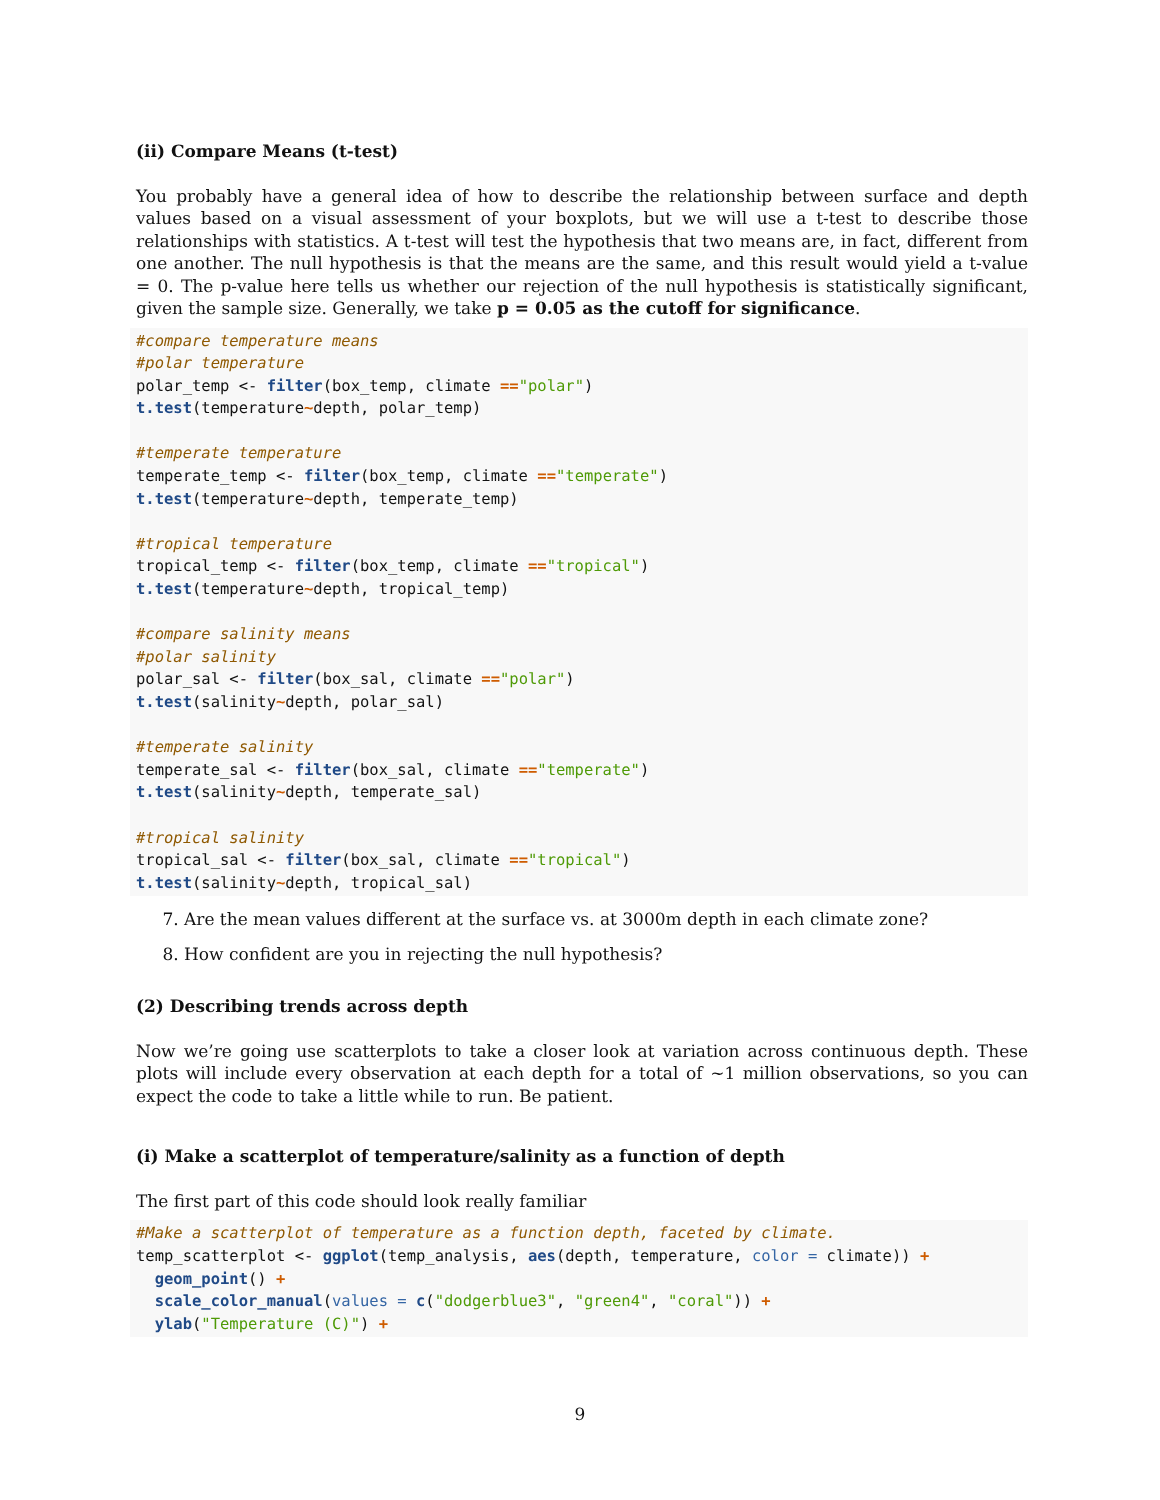(ii) Compare Means (t-test)
You probably have a general idea of how to describe the relationship between surface and depth values based on a visual assessment of your boxplots, but we will use a t-test to describe those relationships with statistics. A t-test will test the hypothesis that two means are, in fact, different from one another. The null hypothesis is that the means are the same, and this result would yield a t-value = 0. The p-value here tells us whether our rejection of the null hypothesis is statistically significant, given the sample size. Generally, we take p = 0.05 as the cutoff for significance.
#compare temperature means
#polar temperature
polar_temp <- filter(box_temp, climate =="polar")
t.test(temperature~depth, polar_temp)

#temperate temperature
temperate_temp <- filter(box_temp, climate =="temperate")
t.test(temperature~depth, temperate_temp)

#tropical temperature
tropical_temp <- filter(box_temp, climate =="tropical")
t.test(temperature~depth, tropical_temp)

#compare salinity means
#polar salinity
polar_sal <- filter(box_sal, climate =="polar")
t.test(salinity~depth, polar_sal)

#temperate salinity
temperate_sal <- filter(box_sal, climate =="temperate")
t.test(salinity~depth, temperate_sal)

#tropical salinity
tropical_sal <- filter(box_sal, climate =="tropical")
t.test(salinity~depth, tropical_sal)
7. Are the mean values different at the surface vs. at 3000m depth in each climate zone?
8. How confident are you in rejecting the null hypothesis?
(2) Describing trends across depth
Now we’re going use scatterplots to take a closer look at variation across continuous depth. These plots will include every observation at each depth for a total of ~1 million observations, so you can expect the code to take a little while to run. Be patient.
(i) Make a scatterplot of temperature/salinity as a function of depth
The first part of this code should look really familiar
#Make a scatterplot of temperature as a function depth, faceted by climate.
temp_scatterplot <- ggplot(temp_analysis, aes(depth, temperature, color = climate)) +
  geom_point() +
  scale_color_manual(values = c("dodgerblue3", "green4", "coral")) +
  ylab("Temperature (C)") +
9